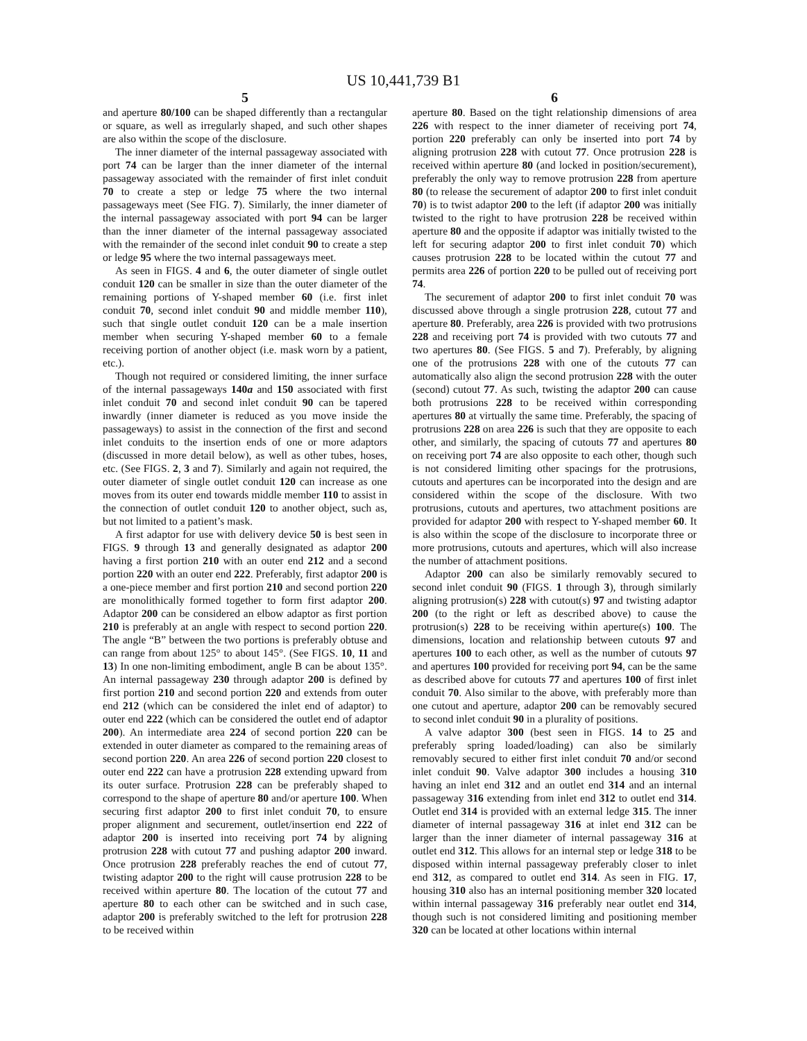US 10,441,739 B1
5
and aperture 80/100 can be shaped differently than a rectangular or square, as well as irregularly shaped, and such other shapes are also within the scope of the disclosure.
The inner diameter of the internal passageway associated with port 74 can be larger than the inner diameter of the internal passageway associated with the remainder of first inlet conduit 70 to create a step or ledge 75 where the two internal passageways meet (See FIG. 7). Similarly, the inner diameter of the internal passageway associated with port 94 can be larger than the inner diameter of the internal passageway associated with the remainder of the second inlet conduit 90 to create a step or ledge 95 where the two internal passageways meet.
As seen in FIGS. 4 and 6, the outer diameter of single outlet conduit 120 can be smaller in size than the outer diameter of the remaining portions of Y-shaped member 60 (i.e. first inlet conduit 70, second inlet conduit 90 and middle member 110), such that single outlet conduit 120 can be a male insertion member when securing Y-shaped member 60 to a female receiving portion of another object (i.e. mask worn by a patient, etc.).
Though not required or considered limiting, the inner surface of the internal passageways 140a and 150 associated with first inlet conduit 70 and second inlet conduit 90 can be tapered inwardly (inner diameter is reduced as you move inside the passageways) to assist in the connection of the first and second inlet conduits to the insertion ends of one or more adaptors (discussed in more detail below), as well as other tubes, hoses, etc. (See FIGS. 2, 3 and 7). Similarly and again not required, the outer diameter of single outlet conduit 120 can increase as one moves from its outer end towards middle member 110 to assist in the connection of outlet conduit 120 to another object, such as, but not limited to a patient’s mask.
A first adaptor for use with delivery device 50 is best seen in FIGS. 9 through 13 and generally designated as adaptor 200 having a first portion 210 with an outer end 212 and a second portion 220 with an outer end 222. Preferably, first adaptor 200 is a one-piece member and first portion 210 and second portion 220 are monolithically formed together to form first adaptor 200. Adaptor 200 can be considered an elbow adaptor as first portion 210 is preferably at an angle with respect to second portion 220. The angle “B” between the two portions is preferably obtuse and can range from about 125° to about 145°. (See FIGS. 10, 11 and 13) In one non-limiting embodiment, angle B can be about 135°. An internal passageway 230 through adaptor 200 is defined by first portion 210 and second portion 220 and extends from outer end 212 (which can be considered the inlet end of adaptor) to outer end 222 (which can be considered the outlet end of adaptor 200). An intermediate area 224 of second portion 220 can be extended in outer diameter as compared to the remaining areas of second portion 220. An area 226 of second portion 220 closest to outer end 222 can have a protrusion 228 extending upward from its outer surface. Protrusion 228 can be preferably shaped to correspond to the shape of aperture 80 and/or aperture 100. When securing first adaptor 200 to first inlet conduit 70, to ensure proper alignment and securement, outlet/insertion end 222 of adaptor 200 is inserted into receiving port 74 by aligning protrusion 228 with cutout 77 and pushing adaptor 200 inward. Once protrusion 228 preferably reaches the end of cutout 77, twisting adaptor 200 to the right will cause protrusion 228 to be received within aperture 80. The location of the cutout 77 and aperture 80 to each other can be switched and in such case, adaptor 200 is preferably switched to the left for protrusion 228 to be received within
6
aperture 80. Based on the tight relationship dimensions of area 226 with respect to the inner diameter of receiving port 74, portion 220 preferably can only be inserted into port 74 by aligning protrusion 228 with cutout 77. Once protrusion 228 is received within aperture 80 (and locked in position/securement), preferably the only way to remove protrusion 228 from aperture 80 (to release the securement of adaptor 200 to first inlet conduit 70) is to twist adaptor 200 to the left (if adaptor 200 was initially twisted to the right to have protrusion 228 be received within aperture 80 and the opposite if adaptor was initially twisted to the left for securing adaptor 200 to first inlet conduit 70) which causes protrusion 228 to be located within the cutout 77 and permits area 226 of portion 220 to be pulled out of receiving port 74.
The securement of adaptor 200 to first inlet conduit 70 was discussed above through a single protrusion 228, cutout 77 and aperture 80. Preferably, area 226 is provided with two protrusions 228 and receiving port 74 is provided with two cutouts 77 and two apertures 80. (See FIGS. 5 and 7). Preferably, by aligning one of the protrusions 228 with one of the cutouts 77 can automatically also align the second protrusion 228 with the outer (second) cutout 77. As such, twisting the adaptor 200 can cause both protrusions 228 to be received within corresponding apertures 80 at virtually the same time. Preferably, the spacing of protrusions 228 on area 226 is such that they are opposite to each other, and similarly, the spacing of cutouts 77 and apertures 80 on receiving port 74 are also opposite to each other, though such is not considered limiting other spacings for the protrusions, cutouts and apertures can be incorporated into the design and are considered within the scope of the disclosure. With two protrusions, cutouts and apertures, two attachment positions are provided for adaptor 200 with respect to Y-shaped member 60. It is also within the scope of the disclosure to incorporate three or more protrusions, cutouts and apertures, which will also increase the number of attachment positions.
Adaptor 200 can also be similarly removably secured to second inlet conduit 90 (FIGS. 1 through 3), through similarly aligning protrusion(s) 228 with cutout(s) 97 and twisting adaptor 200 (to the right or left as described above) to cause the protrusion(s) 228 to be receiving within aperture(s) 100. The dimensions, location and relationship between cutouts 97 and apertures 100 to each other, as well as the number of cutouts 97 and apertures 100 provided for receiving port 94, can be the same as described above for cutouts 77 and apertures 100 of first inlet conduit 70. Also similar to the above, with preferably more than one cutout and aperture, adaptor 200 can be removably secured to second inlet conduit 90 in a plurality of positions.
A valve adaptor 300 (best seen in FIGS. 14 to 25 and preferably spring loaded/loading) can also be similarly removably secured to either first inlet conduit 70 and/or second inlet conduit 90. Valve adaptor 300 includes a housing 310 having an inlet end 312 and an outlet end 314 and an internal passageway 316 extending from inlet end 312 to outlet end 314. Outlet end 314 is provided with an external ledge 315. The inner diameter of internal passageway 316 at inlet end 312 can be larger than the inner diameter of internal passageway 316 at outlet end 312. This allows for an internal step or ledge 318 to be disposed within internal passageway preferably closer to inlet end 312, as compared to outlet end 314. As seen in FIG. 17, housing 310 also has an internal positioning member 320 located within internal passageway 316 preferably near outlet end 314, though such is not considered limiting and positioning member 320 can be located at other locations within internal